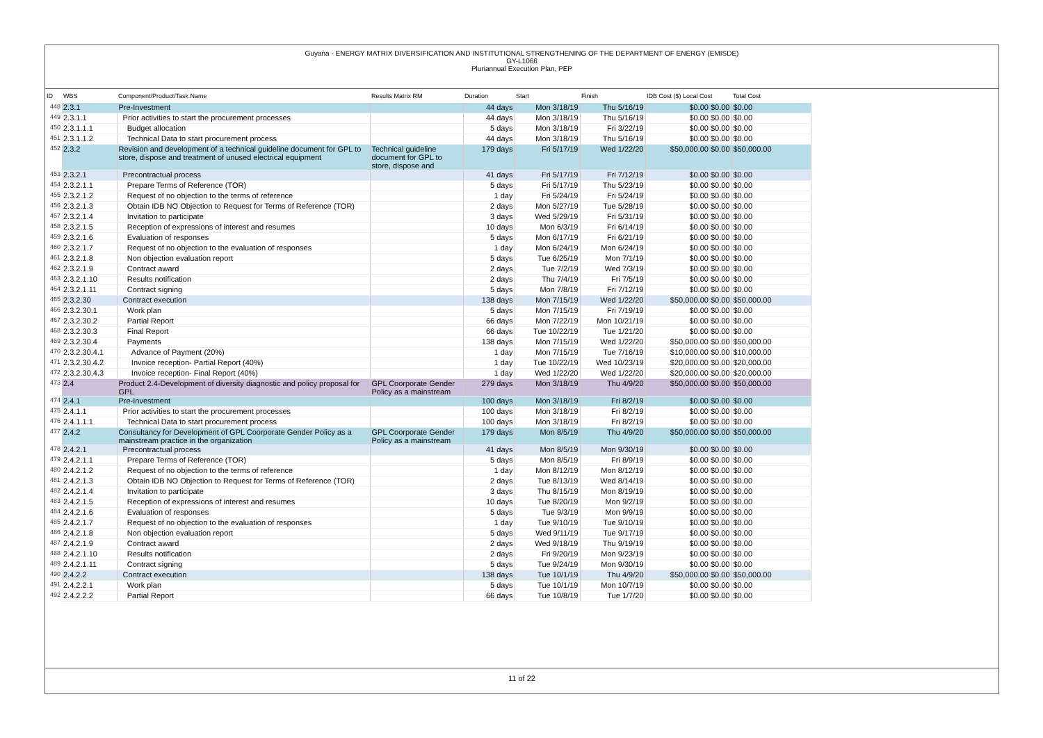Guyana - ENERGY MATRIX DIVERSIFICATION AND INSTITUTIONAL STRENGTHENING OF THE DEPARTMENT OF ENERGY (EMISDE)
GY-L1066
Pluriannual Execution Plan, PEP
| ID | WBS | Component/Product/Task Name | Results Matrix RM | Duration | Start | Finish | IDB Cost ($) Local Cost | Total Cost |
| --- | --- | --- | --- | --- | --- | --- | --- | --- |
| 448 | 2.3.1 | Pre-Investment | | 44 days | Mon 3/18/19 | Thu 5/16/19 | $0.00 $0.00 | $0.00 |
| 449 | 2.3.1.1 | Prior activities to start the procurement processes | | 44 days | Mon 3/18/19 | Thu 5/16/19 | $0.00 $0.00 | $0.00 |
| 450 | 2.3.1.1.1 | Budget allocation | | 5 days | Mon 3/18/19 | Fri 3/22/19 | $0.00 $0.00 | $0.00 |
| 451 | 2.3.1.1.2 | Technical Data to start procurement process | | 44 days | Mon 3/18/19 | Thu 5/16/19 | $0.00 $0.00 | $0.00 |
| 452 | 2.3.2 | Revision and development of a technical guideline document for GPL to store, dispose and treatment of unused electrical equipment | Technical guideline document for GPL to store, dispose and | 179 days | Fri 5/17/19 | Wed 1/22/20 | $50,000.00 $0.00 | $50,000.00 |
| 453 | 2.3.2.1 | Precontractual process | | 41 days | Fri 5/17/19 | Fri 7/12/19 | $0.00 $0.00 | $0.00 |
| 454 | 2.3.2.1.1 | Prepare Terms of Reference (TOR) | | 5 days | Fri 5/17/19 | Thu 5/23/19 | $0.00 $0.00 | $0.00 |
| 455 | 2.3.2.1.2 | Request of no objection to the terms of reference | | 1 day | Fri 5/24/19 | Fri 5/24/19 | $0.00 $0.00 | $0.00 |
| 456 | 2.3.2.1.3 | Obtain IDB NO Objection to Request for Terms of Reference (TOR) | | 2 days | Mon 5/27/19 | Tue 5/28/19 | $0.00 $0.00 | $0.00 |
| 457 | 2.3.2.1.4 | Invitation to participate | | 3 days | Wed 5/29/19 | Fri 5/31/19 | $0.00 $0.00 | $0.00 |
| 458 | 2.3.2.1.5 | Reception of expressions of interest and resumes | | 10 days | Mon 6/3/19 | Fri 6/14/19 | $0.00 $0.00 | $0.00 |
| 459 | 2.3.2.1.6 | Evaluation of responses | | 5 days | Mon 6/17/19 | Fri 6/21/19 | $0.00 $0.00 | $0.00 |
| 460 | 2.3.2.1.7 | Request of no objection to the evaluation of responses | | 1 day | Mon 6/24/19 | Mon 6/24/19 | $0.00 $0.00 | $0.00 |
| 461 | 2.3.2.1.8 | Non objection evaluation report | | 5 days | Tue 6/25/19 | Mon 7/1/19 | $0.00 $0.00 | $0.00 |
| 462 | 2.3.2.1.9 | Contract award | | 2 days | Tue 7/2/19 | Wed 7/3/19 | $0.00 $0.00 | $0.00 |
| 463 | 2.3.2.1.10 | Results notification | | 2 days | Thu 7/4/19 | Fri 7/5/19 | $0.00 $0.00 | $0.00 |
| 464 | 2.3.2.1.11 | Contract signing | | 5 days | Mon 7/8/19 | Fri 7/12/19 | $0.00 $0.00 | $0.00 |
| 465 | 2.3.2.30 | Contract execution | | 138 days | Mon 7/15/19 | Wed 1/22/20 | $50,000.00 $0.00 | $50,000.00 |
| 466 | 2.3.2.30.1 | Work plan | | 5 days | Mon 7/15/19 | Fri 7/19/19 | $0.00 $0.00 | $0.00 |
| 467 | 2.3.2.30.2 | Partial Report | | 66 days | Mon 7/22/19 | Mon 10/21/19 | $0.00 $0.00 | $0.00 |
| 468 | 2.3.2.30.3 | Final Report | | 66 days | Tue 10/22/19 | Tue 1/21/20 | $0.00 $0.00 | $0.00 |
| 469 | 2.3.2.30.4 | Payments | | 138 days | Mon 7/15/19 | Wed 1/22/20 | $50,000.00 $0.00 | $50,000.00 |
| 470 | 2.3.2.30.4.1 | Advance of Payment (20%) | | 1 day | Mon 7/15/19 | Tue 7/16/19 | $10,000.00 $0.00 | $10,000.00 |
| 471 | 2.3.2.30.4.2 | Invoice reception- Partial Report (40%) | | 1 day | Tue 10/22/19 | Wed 10/23/19 | $20,000.00 $0.00 | $20,000.00 |
| 472 | 2.3.2.30.4.3 | Invoice reception- Final Report (40%) | | 1 day | Wed 1/22/20 | Wed 1/22/20 | $20,000.00 $0.00 | $20,000.00 |
| 473 | 2.4 | Product 2.4-Development of diversity diagnostic and policy proposal for GPL | GPL Coorporate Gender Policy as a mainstream | 279 days | Mon 3/18/19 | Thu 4/9/20 | $50,000.00 $0.00 | $50,000.00 |
| 474 | 2.4.1 | Pre-Investment | | 100 days | Mon 3/18/19 | Fri 8/2/19 | $0.00 $0.00 | $0.00 |
| 475 | 2.4.1.1 | Prior activities to start the procurement processes | | 100 days | Mon 3/18/19 | Fri 8/2/19 | $0.00 $0.00 | $0.00 |
| 476 | 2.4.1.1.1 | Technical Data to start procurement process | | 100 days | Mon 3/18/19 | Fri 8/2/19 | $0.00 $0.00 | $0.00 |
| 477 | 2.4.2 | Consultancy for Development of GPL Coorporate Gender Policy as a mainstream practice in the organization | GPL Coorporate Gender Policy as a mainstream | 179 days | Mon 8/5/19 | Thu 4/9/20 | $50,000.00 $0.00 | $50,000.00 |
| 478 | 2.4.2.1 | Precontractual process | | 41 days | Mon 8/5/19 | Mon 9/30/19 | $0.00 $0.00 | $0.00 |
| 479 | 2.4.2.1.1 | Prepare Terms of Reference (TOR) | | 5 days | Mon 8/5/19 | Fri 8/9/19 | $0.00 $0.00 | $0.00 |
| 480 | 2.4.2.1.2 | Request of no objection to the terms of reference | | 1 day | Mon 8/12/19 | Mon 8/12/19 | $0.00 $0.00 | $0.00 |
| 481 | 2.4.2.1.3 | Obtain IDB NO Objection to Request for Terms of Reference (TOR) | | 2 days | Tue 8/13/19 | Wed 8/14/19 | $0.00 $0.00 | $0.00 |
| 482 | 2.4.2.1.4 | Invitation to participate | | 3 days | Thu 8/15/19 | Mon 8/19/19 | $0.00 $0.00 | $0.00 |
| 483 | 2.4.2.1.5 | Reception of expressions of interest and resumes | | 10 days | Tue 8/20/19 | Mon 9/2/19 | $0.00 $0.00 | $0.00 |
| 484 | 2.4.2.1.6 | Evaluation of responses | | 5 days | Tue 9/3/19 | Mon 9/9/19 | $0.00 $0.00 | $0.00 |
| 485 | 2.4.2.1.7 | Request of no objection to the evaluation of responses | | 1 day | Tue 9/10/19 | Tue 9/10/19 | $0.00 $0.00 | $0.00 |
| 486 | 2.4.2.1.8 | Non objection evaluation report | | 5 days | Wed 9/11/19 | Tue 9/17/19 | $0.00 $0.00 | $0.00 |
| 487 | 2.4.2.1.9 | Contract award | | 2 days | Wed 9/18/19 | Thu 9/19/19 | $0.00 $0.00 | $0.00 |
| 488 | 2.4.2.1.10 | Results notification | | 2 days | Fri 9/20/19 | Mon 9/23/19 | $0.00 $0.00 | $0.00 |
| 489 | 2.4.2.1.11 | Contract signing | | 5 days | Tue 9/24/19 | Mon 9/30/19 | $0.00 $0.00 | $0.00 |
| 490 | 2.4.2.2 | Contract execution | | 138 days | Tue 10/1/19 | Thu 4/9/20 | $50,000.00 $0.00 | $50,000.00 |
| 491 | 2.4.2.2.1 | Work plan | | 5 days | Tue 10/1/19 | Mon 10/7/19 | $0.00 $0.00 | $0.00 |
| 492 | 2.4.2.2.2 | Partial Report | | 66 days | Tue 10/8/19 | Tue 1/7/20 | $0.00 $0.00 | $0.00 |
11 of 22